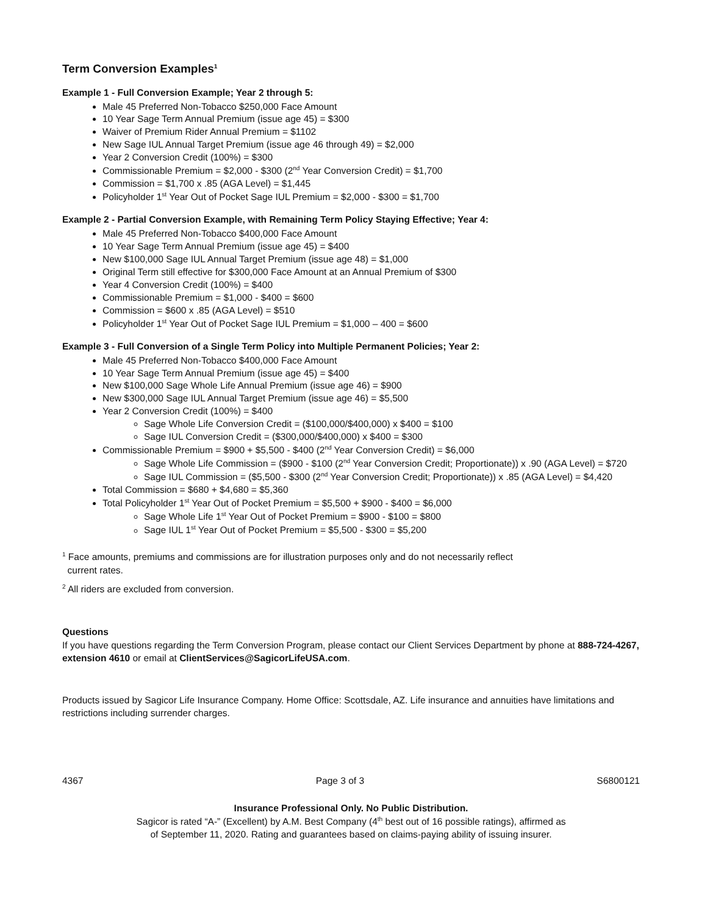Term Conversion Examples<sup>1</sup>
Example 1 - Full Conversion Example; Year 2 through 5:
Male 45 Preferred Non-Tobacco $250,000 Face Amount
10 Year Sage Term Annual Premium (issue age 45) = $300
Waiver of Premium Rider Annual Premium = $1102
New Sage IUL Annual Target Premium (issue age 46 through 49) = $2,000
Year 2 Conversion Credit (100%) = $300
Commissionable Premium = $2,000 - $300 (2<sup>nd</sup> Year Conversion Credit) = $1,700
Commission = $1,700 x .85 (AGA Level) = $1,445
Policyholder 1<sup>st</sup> Year Out of Pocket Sage IUL Premium = $2,000 - $300 = $1,700
Example 2 - Partial Conversion Example, with Remaining Term Policy Staying Effective; Year 4:
Male 45 Preferred Non-Tobacco $400,000 Face Amount
10 Year Sage Term Annual Premium (issue age 45) = $400
New $100,000 Sage IUL Annual Target Premium (issue age 48) = $1,000
Original Term still effective for $300,000 Face Amount at an Annual Premium of $300
Year 4 Conversion Credit (100%) = $400
Commissionable Premium = $1,000 - $400 = $600
Commission = $600 x .85 (AGA Level) = $510
Policyholder 1<sup>st</sup> Year Out of Pocket Sage IUL Premium = $1,000 – 400 = $600
Example 3 - Full Conversion of a Single Term Policy into Multiple Permanent Policies; Year 2:
Male 45 Preferred Non-Tobacco $400,000 Face Amount
10 Year Sage Term Annual Premium (issue age 45) = $400
New $100,000 Sage Whole Life Annual Premium (issue age 46) = $900
New $300,000 Sage IUL Annual Target Premium (issue age 46) = $5,500
Year 2 Conversion Credit (100%) = $400
Sage Whole Life Conversion Credit = ($100,000/$400,000) x $400 = $100
Sage IUL Conversion Credit = ($300,000/$400,000) x $400 = $300
Commissionable Premium = $900 + $5,500 - $400 (2<sup>nd</sup> Year Conversion Credit) = $6,000
Sage Whole Life Commission = ($900 - $100 (2<sup>nd</sup> Year Conversion Credit; Proportionate)) x .90 (AGA Level) = $720
Sage IUL Commission = ($5,500 - $300 (2<sup>nd</sup> Year Conversion Credit; Proportionate)) x .85 (AGA Level) = $4,420
Total Commission = $680 + $4,680 = $5,360
Total Policyholder 1<sup>st</sup> Year Out of Pocket Premium = $5,500 + $900 - $400 = $6,000
Sage Whole Life 1<sup>st</sup> Year Out of Pocket Premium = $900 - $100 = $800
Sage IUL 1<sup>st</sup> Year Out of Pocket Premium = $5,500 - $300 = $5,200
<sup>1</sup> Face amounts, premiums and commissions are for illustration purposes only and do not necessarily reflect
current rates.
<sup>2</sup> All riders are excluded from conversion.
Questions
If you have questions regarding the Term Conversion Program, please contact our Client Services Department by phone at 888-724-4267, extension 4610 or email at ClientServices@SagicorLifeUSA.com.
Products issued by Sagicor Life Insurance Company. Home Office: Scottsdale, AZ. Life insurance and annuities have limitations and restrictions including surrender charges.
4367 Page 3 of 3 S6800121
Insurance Professional Only. No Public Distribution.
Sagicor is rated “A-” (Excellent) by A.M. Best Company (4<sup>th</sup> best out of 16 possible ratings), affirmed as
of September 11, 2020. Rating and guarantees based on claims-paying ability of issuing insurer.